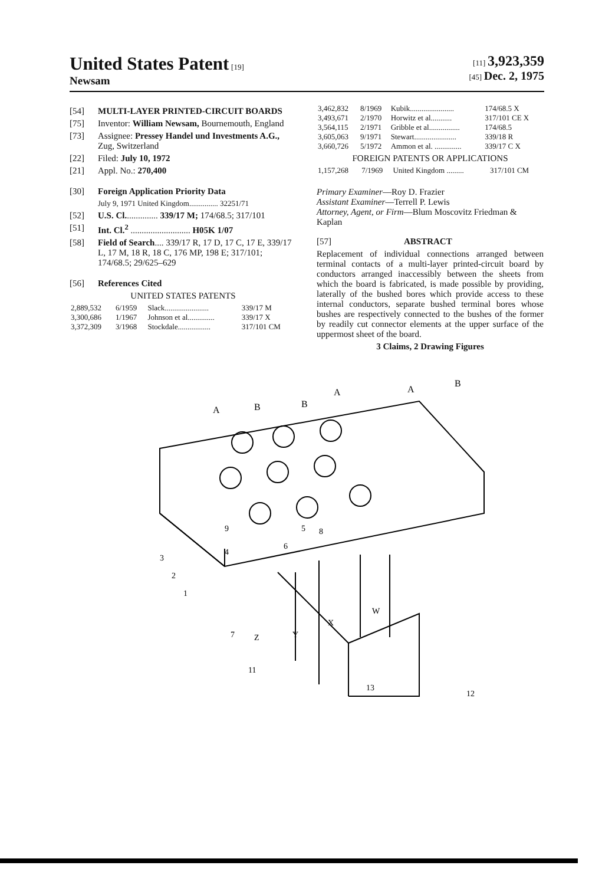United States Patent [19]
Newsam
[11] 3,923,359
[45] Dec. 2, 1975
[54] MULTI-LAYER PRINTED-CIRCUIT BOARDS
[75] Inventor: William Newsam, Bournemouth, England
[73] Assignee: Pressey Handel und Investments A.G., Zug, Switzerland
[22] Filed: July 10, 1972
[21] Appl. No.: 270,400
[30] Foreign Application Priority Data
July 9, 1971 United Kingdom............... 32251/71
[52] U.S. Cl............... 339/17 M; 174/68.5; 317/101
[51] Int. Cl.<sup>2</sup> ........................... H05K 1/07
[58] Field of Search.... 339/17 R, 17 D, 17 C, 17 E, 339/17 L, 17 M, 18 R, 18 C, 176 MP, 198 E; 317/101; 174/68.5; 29/625–629
[56] References Cited
UNITED STATES PATENTS
| 2,889,532 | 6/1959 | Slack....................... | 339/17 M |
| 3,300,686 | 1/1967 | Johnson et al.............. | 339/17 X |
| 3,372,309 | 3/1968 | Stockdale................. | 317/101 CM |
| 3,462,832 | 8/1969 | Kubik....................... | 174/68.5 X |
| 3,493,671 | 2/1970 | Horwitz et al........... | 317/101 CE X |
| 3,564,115 | 2/1971 | Gribble et al................ | 174/68.5 |
| 3,605,063 | 9/1971 | Stewart...................... | 339/18 R |
| 3,660,726 | 5/1972 | Ammon et al. .............. | 339/17 C X |
FOREIGN PATENTS OR APPLICATIONS
| 1,157,268 | 7/1969 | United Kingdom ......... | 317/101 CM |
Primary Examiner—Roy D. Frazier
Assistant Examiner—Terrell P. Lewis
Attorney, Agent, or Firm—Blum Moscovitz Friedman & Kaplan
[57] ABSTRACT
Replacement of individual connections arranged between terminal contacts of a multi-layer printed-circuit board by conductors arranged inaccessibly between the sheets from which the board is fabricated, is made possible by providing, laterally of the bushed bores which provide access to these internal conductors, separate bushed terminal bores whose bushes are respectively connected to the bushes of the former by readily cut connector elements at the upper surface of the uppermost sheet of the board.
3 Claims, 2 Drawing Figures
A
B
B
A
A
B
9
4
3
2
1
6
5
8
7
Z
Y
X
W
11
13
12